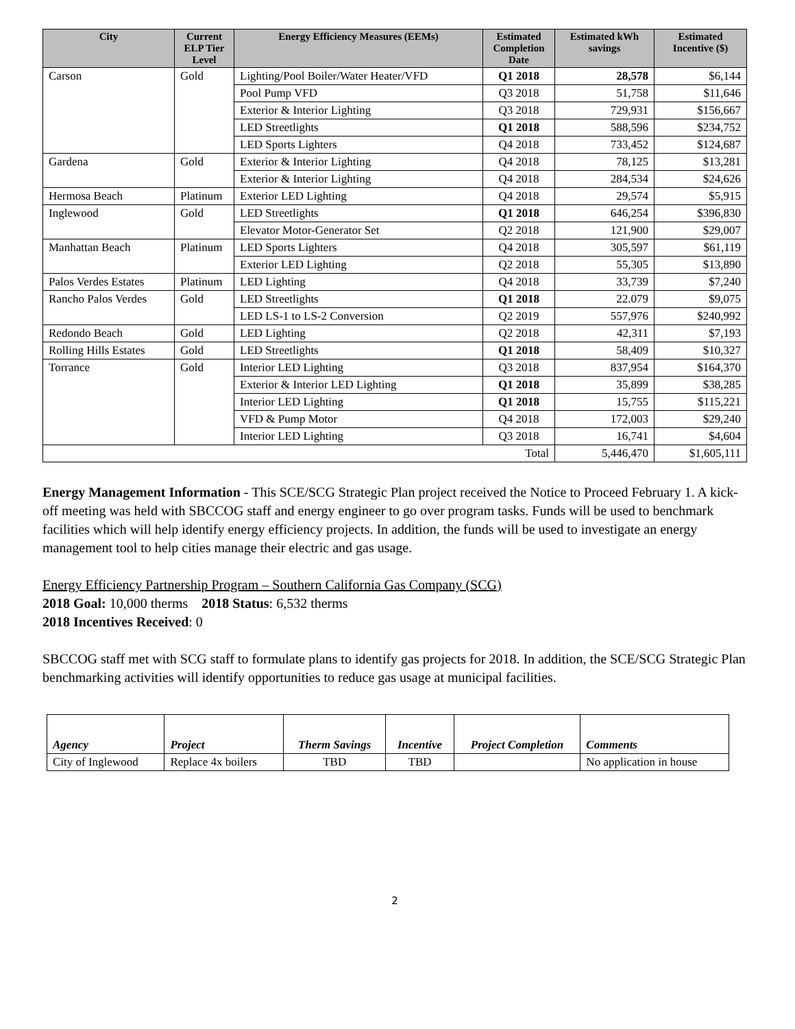| City | Current ELP Tier Level | Energy Efficiency Measures (EEMs) | Estimated Completion Date | Estimated kWh savings | Estimated Incentive ($) |
| --- | --- | --- | --- | --- | --- |
| Carson | Gold | Lighting/Pool Boiler/Water Heater/VFD | Q1 2018 | 28,578 | $6,144 |
| | | Pool Pump VFD | Q3 2018 | 51,758 | $11,646 |
| | | Exterior & Interior Lighting | Q3 2018 | 729,931 | $156,667 |
| | | LED Streetlights | Q1 2018 | 588,596 | $234,752 |
| | | LED Sports Lighters | Q4 2018 | 733,452 | $124,687 |
| Gardena | Gold | Exterior & Interior Lighting | Q4 2018 | 78,125 | $13,281 |
| | | Exterior & Interior Lighting | Q4 2018 | 284,534 | $24,626 |
| Hermosa Beach | Platinum | Exterior LED Lighting | Q4 2018 | 29,574 | $5,915 |
| Inglewood | Gold | LED Streetlights | Q1 2018 | 646,254 | $396,830 |
| | | Elevator Motor-Generator Set | Q2 2018 | 121,900 | $29,007 |
| Manhattan Beach | Platinum | LED Sports Lighters | Q4 2018 | 305,597 | $61,119 |
| | | Exterior LED Lighting | Q2 2018 | 55,305 | $13,890 |
| Palos Verdes Estates | Platinum | LED Lighting | Q4 2018 | 33,739 | $7,240 |
| Rancho Palos Verdes | Gold | LED Streetlights | Q1 2018 | 22.079 | $9,075 |
| | | LED LS-1 to LS-2 Conversion | Q2 2019 | 557,976 | $240,992 |
| Redondo Beach | Gold | LED Lighting | Q2 2018 | 42,311 | $7,193 |
| Rolling Hills Estates | Gold | LED Streetlights | Q1 2018 | 58,409 | $10,327 |
| Torrance | Gold | Interior LED Lighting | Q3 2018 | 837,954 | $164,370 |
| | | Exterior & Interior LED Lighting | Q1 2018 | 35,899 | $38,285 |
| | | Interior LED Lighting | Q1 2018 | 15,755 | $115,221 |
| | | VFD & Pump Motor | Q4 2018 | 172,003 | $29,240 |
| | | Interior LED Lighting | Q3 2018 | 16,741 | $4,604 |
| Total | | | | 5,446,470 | $1,605,111 |
Energy Management Information - This SCE/SCG Strategic Plan project received the Notice to Proceed February 1. A kick-off meeting was held with SBCCOG staff and energy engineer to go over program tasks. Funds will be used to benchmark facilities which will help identify energy efficiency projects. In addition, the funds will be used to investigate an energy management tool to help cities manage their electric and gas usage.
Energy Efficiency Partnership Program – Southern California Gas Company (SCG)
2018 Goal: 10,000 therms 2018 Status: 6,532 therms
2018 Incentives Received: 0
SBCCOG staff met with SCG staff to formulate plans to identify gas projects for 2018. In addition, the SCE/SCG Strategic Plan benchmarking activities will identify opportunities to reduce gas usage at municipal facilities.
| Agency | Project | Therm Savings | Incentive | Project Completion | Comments |
| --- | --- | --- | --- | --- | --- |
| City of Inglewood | Replace 4x boilers | TBD | TBD | | No application in house |
2